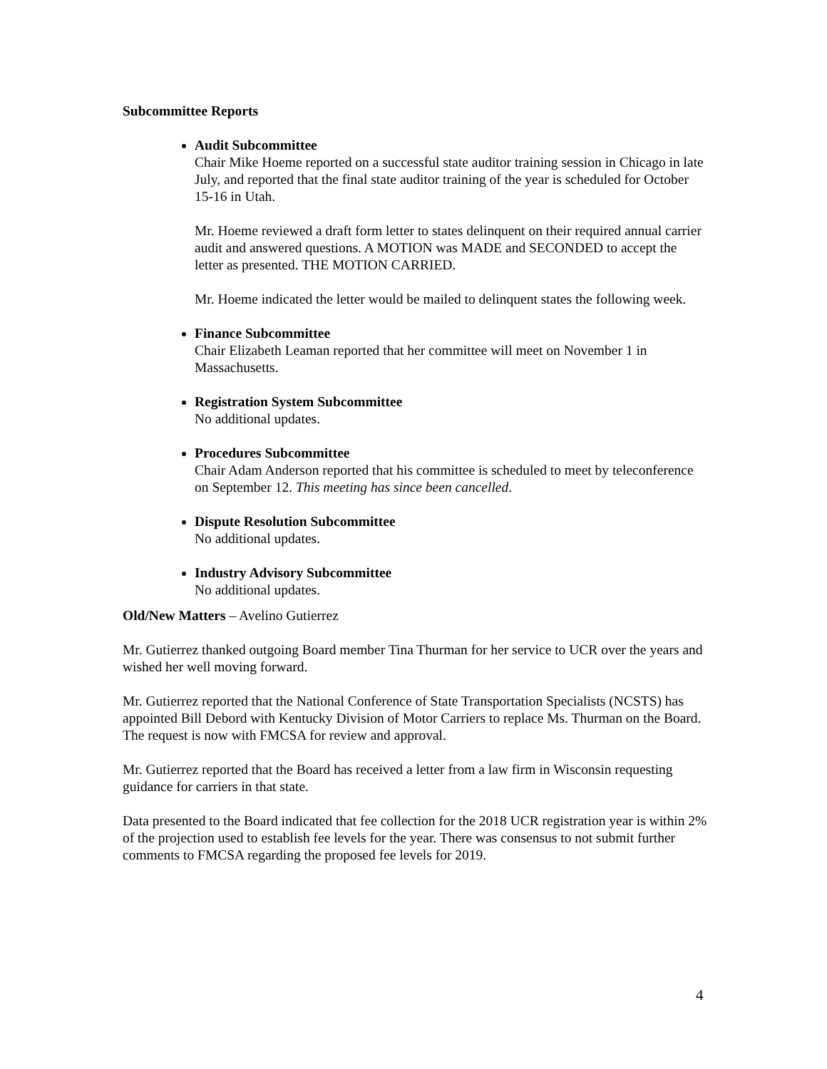Subcommittee Reports
Audit Subcommittee
Chair Mike Hoeme reported on a successful state auditor training session in Chicago in late July, and reported that the final state auditor training of the year is scheduled for October 15-16 in Utah.
Mr. Hoeme reviewed a draft form letter to states delinquent on their required annual carrier audit and answered questions. A MOTION was MADE and SECONDED to accept the letter as presented. THE MOTION CARRIED.
Mr. Hoeme indicated the letter would be mailed to delinquent states the following week.
Finance Subcommittee
Chair Elizabeth Leaman reported that her committee will meet on November 1 in Massachusetts.
Registration System Subcommittee
No additional updates.
Procedures Subcommittee
Chair Adam Anderson reported that his committee is scheduled to meet by teleconference on September 12. This meeting has since been cancelled.
Dispute Resolution Subcommittee
No additional updates.
Industry Advisory Subcommittee
No additional updates.
Old/New Matters – Avelino Gutierrez
Mr. Gutierrez thanked outgoing Board member Tina Thurman for her service to UCR over the years and wished her well moving forward.
Mr. Gutierrez reported that the National Conference of State Transportation Specialists (NCSTS) has appointed Bill Debord with Kentucky Division of Motor Carriers to replace Ms. Thurman on the Board. The request is now with FMCSA for review and approval.
Mr. Gutierrez reported that the Board has received a letter from a law firm in Wisconsin requesting guidance for carriers in that state.
Data presented to the Board indicated that fee collection for the 2018 UCR registration year is within 2% of the projection used to establish fee levels for the year. There was consensus to not submit further comments to FMCSA regarding the proposed fee levels for 2019.
4